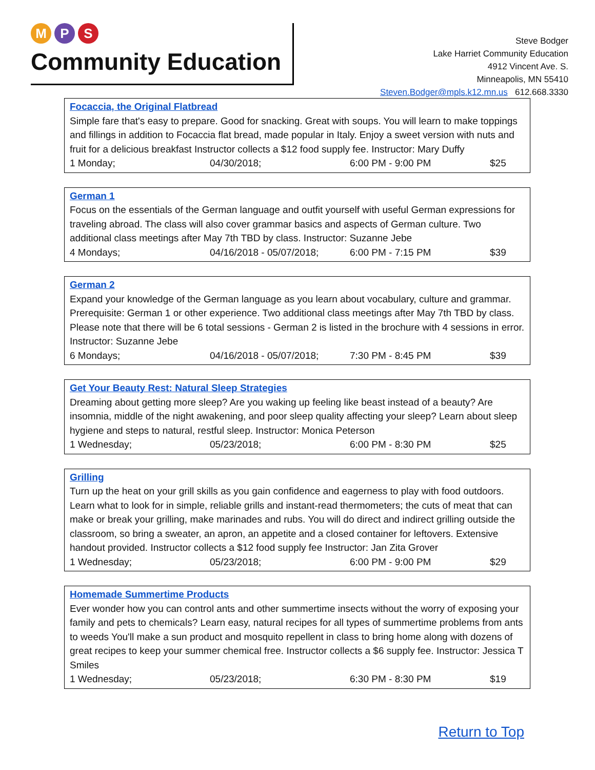M P S
Community Education
Steve Bodger
Lake Harriet Community Education
4912 Vincent Ave. S.
Minneapolis, MN 55410
Steven.Bodger@mpls.k12.mn.us 612.668.3330
Focaccia, the Original Flatbread
Simple fare that's easy to prepare. Good for snacking. Great with soups. You will learn to make toppings and fillings in addition to Focaccia flat bread, made popular in Italy. Enjoy a sweet version with nuts and fruit for a delicious breakfast Instructor collects a $12 food supply fee. Instructor: Mary Duffy
1 Monday; 04/30/2018; 6:00 PM - 9:00 PM $25
German 1
Focus on the essentials of the German language and outfit yourself with useful German expressions for traveling abroad. The class will also cover grammar basics and aspects of German culture. Two additional class meetings after May 7th TBD by class. Instructor: Suzanne Jebe
4 Mondays; 04/16/2018 - 05/07/2018; 6:00 PM - 7:15 PM $39
German 2
Expand your knowledge of the German language as you learn about vocabulary, culture and grammar. Prerequisite: German 1 or other experience. Two additional class meetings after May 7th TBD by class. Please note that there will be 6 total sessions - German 2 is listed in the brochure with 4 sessions in error. Instructor: Suzanne Jebe
6 Mondays; 04/16/2018 - 05/07/2018; 7:30 PM - 8:45 PM $39
Get Your Beauty Rest: Natural Sleep Strategies
Dreaming about getting more sleep? Are you waking up feeling like beast instead of a beauty? Are insomnia, middle of the night awakening, and poor sleep quality affecting your sleep? Learn about sleep hygiene and steps to natural, restful sleep. Instructor: Monica Peterson
1 Wednesday; 05/23/2018; 6:00 PM - 8:30 PM $25
Grilling
Turn up the heat on your grill skills as you gain confidence and eagerness to play with food outdoors. Learn what to look for in simple, reliable grills and instant-read thermometers; the cuts of meat that can make or break your grilling, make marinades and rubs. You will do direct and indirect grilling outside the classroom, so bring a sweater, an apron, an appetite and a closed container for leftovers. Extensive handout provided. Instructor collects a $12 food supply fee Instructor: Jan Zita Grover
1 Wednesday; 05/23/2018; 6:00 PM - 9:00 PM $29
Homemade Summertime Products
Ever wonder how you can control ants and other summertime insects without the worry of exposing your family and pets to chemicals? Learn easy, natural recipes for all types of summertime problems from ants to weeds You'll make a sun product and mosquito repellent in class to bring home along with dozens of great recipes to keep your summer chemical free. Instructor collects a $6 supply fee. Instructor: Jessica T Smiles
1 Wednesday; 05/23/2018; 6:30 PM - 8:30 PM $19
Return to Top